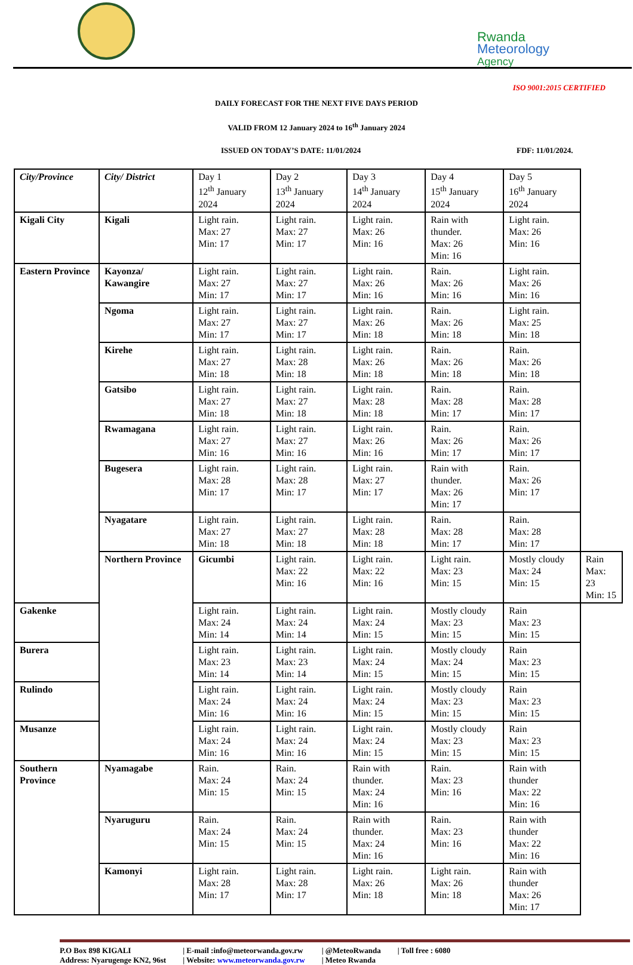Rwanda
Meteorology
Agency
ISO 9001:2015 CERTIFIED
DAILY FORECAST FOR THE NEXT FIVE DAYS PERIOD
VALID FROM 12 January 2024 to 16<sup>th</sup> January 2024
ISSUED ON TODAY’S DATE: 11/01/2024 FDF: 11/01/2024.
| City/Province | City/ District | Day 1 12<sup>th</sup> January 2024 | Day 2 13<sup>th</sup> January 2024 | Day 3 14<sup>th</sup> January 2024 | Day 4 15<sup>th</sup> January 2024 | Day 5 16<sup>th</sup> January 2024 | |
| --- | --- | --- | --- | --- | --- | --- | --- |
| Kigali City | Kigali | Light rain. Max: 27 Min: 17 | Light rain. Max: 27 Min: 17 | Light rain. Max: 26 Min: 16 | Rain with thunder. Max: 26 Min: 16 | Light rain. Max: 26 Min: 16 | |
| Eastern Province | Kayonza/ Kawangire | Light rain. Max: 27 Min: 17 | Light rain. Max: 27 Min: 17 | Light rain. Max: 26 Min: 16 | Rain. Max: 26 Min: 16 | Light rain. Max: 26 Min: 16 | |
| | Ngoma | Light rain. Max: 27 Min: 17 | Light rain. Max: 27 Min: 17 | Light rain. Max: 26 Min: 18 | Rain. Max: 26 Min: 18 | Light rain. Max: 25 Min: 18 | |
| | Kirehe | Light rain. Max: 27 Min: 18 | Light rain. Max: 28 Min: 18 | Light rain. Max: 26 Min: 18 | Rain. Max: 26 Min: 18 | Rain. Max: 26 Min: 18 | |
| | Gatsibo | Light rain. Max: 27 Min: 18 | Light rain. Max: 27 Min: 18 | Light rain. Max: 28 Min: 18 | Rain. Max: 28 Min: 17 | Rain. Max: 28 Min: 17 | |
| | Rwamagana | Light rain. Max: 27 Min: 16 | Light rain. Max: 27 Min: 16 | Light rain. Max: 26 Min: 16 | Rain. Max: 26 Min: 17 | Rain. Max: 26 Min: 17 | |
| | Bugesera | Light rain. Max: 28 Min: 17 | Light rain. Max: 28 Min: 17 | Light rain. Max: 27 Min: 17 | Rain with thunder. Max: 26 Min: 17 | Rain. Max: 26 Min: 17 | |
| | Nyagatare | Light rain. Max: 27 Min: 18 | Light rain. Max: 27 Min: 18 | Light rain. Max: 28 Min: 18 | Rain. Max: 28 Min: 17 | Rain. Max: 28 Min: 17 | |
| | Northern Province | Gicumbi | Light rain. Max: 22 Min: 16 | Light rain. Max: 22 Min: 16 | Light rain. Max: 23 Min: 15 | Mostly cloudy Max: 24 Min: 15 | Rain Max: 23 Min: 15 |
| Gakenke | | Light rain. Max: 24 Min: 14 | Light rain. Max: 24 Min: 14 | Light rain. Max: 24 Min: 15 | Mostly cloudy Max: 23 Min: 15 | Rain Max: 23 Min: 15 | |
| Burera | | Light rain. Max: 23 Min: 14 | Light rain. Max: 23 Min: 14 | Light rain. Max: 24 Min: 15 | Mostly cloudy Max: 24 Min: 15 | Rain Max: 23 Min: 15 | |
| Rulindo | | Light rain. Max: 24 Min: 16 | Light rain. Max: 24 Min: 16 | Light rain. Max: 24 Min: 15 | Mostly cloudy Max: 23 Min: 15 | Rain Max: 23 Min: 15 | |
| Musanze | | Light rain. Max: 24 Min: 16 | Light rain. Max: 24 Min: 16 | Light rain. Max: 24 Min: 15 | Mostly cloudy Max: 23 Min: 15 | Rain Max: 23 Min: 15 | |
| Southern Province | Nyamagabe | Rain. Max: 24 Min: 15 | Rain. Max: 24 Min: 15 | Rain with thunder. Max: 24 Min: 16 | Rain. Max: 23 Min: 16 | Rain with thunder Max: 22 Min: 16 | |
| | Nyaruguru | Rain. Max: 24 Min: 15 | Rain. Max: 24 Min: 15 | Rain with thunder. Max: 24 Min: 16 | Rain. Max: 23 Min: 16 | Rain with thunder Max: 22 Min: 16 | |
| | Kamonyi | Light rain. Max: 28 Min: 17 | Light rain. Max: 28 Min: 17 | Light rain. Max: 26 Min: 18 | Light rain. Max: 26 Min: 18 | Rain with thunder Max: 26 Min: 17 | |
P.O Box 898 KIGALI
Address: Nyarugenge KN2, 96st
| E-mail :info@meteorwanda.gov.rw
| Website: www.meteorwanda.gov.rw
| @MeteoRwanda
| Meteo Rwanda
| Toll free : 6080